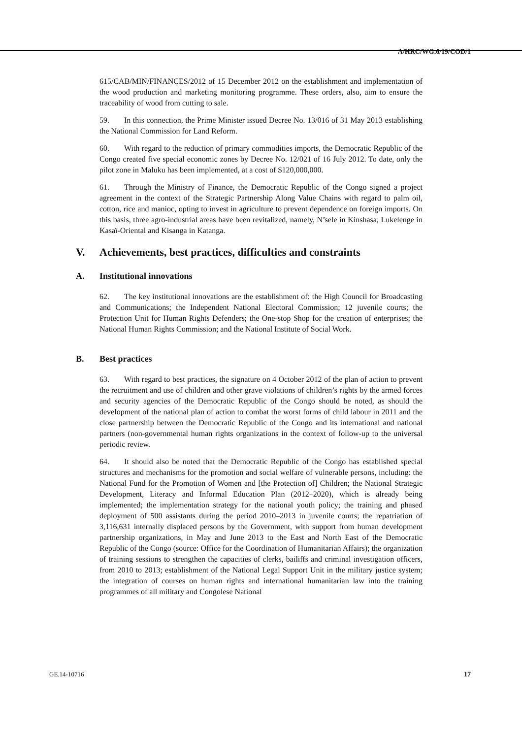A/HRC/WG.6/19/COD/1
615/CAB/MIN/FINANCES/2012 of 15 December 2012 on the establishment and implementation of the wood production and marketing monitoring programme. These orders, also, aim to ensure the traceability of wood from cutting to sale.
59. In this connection, the Prime Minister issued Decree No. 13/016 of 31 May 2013 establishing the National Commission for Land Reform.
60. With regard to the reduction of primary commodities imports, the Democratic Republic of the Congo created five special economic zones by Decree No. 12/021 of 16 July 2012. To date, only the pilot zone in Maluku has been implemented, at a cost of $120,000,000.
61. Through the Ministry of Finance, the Democratic Republic of the Congo signed a project agreement in the context of the Strategic Partnership Along Value Chains with regard to palm oil, cotton, rice and manioc, opting to invest in agriculture to prevent dependence on foreign imports. On this basis, three agro-industrial areas have been revitalized, namely, N’sele in Kinshasa, Lukelenge in Kasaï-Oriental and Kisanga in Katanga.
V. Achievements, best practices, difficulties and constraints
A. Institutional innovations
62. The key institutional innovations are the establishment of: the High Council for Broadcasting and Communications; the Independent National Electoral Commission; 12 juvenile courts; the Protection Unit for Human Rights Defenders; the One-stop Shop for the creation of enterprises; the National Human Rights Commission; and the National Institute of Social Work.
B. Best practices
63. With regard to best practices, the signature on 4 October 2012 of the plan of action to prevent the recruitment and use of children and other grave violations of children’s rights by the armed forces and security agencies of the Democratic Republic of the Congo should be noted, as should the development of the national plan of action to combat the worst forms of child labour in 2011 and the close partnership between the Democratic Republic of the Congo and its international and national partners (non-governmental human rights organizations in the context of follow-up to the universal periodic review.
64. It should also be noted that the Democratic Republic of the Congo has established special structures and mechanisms for the promotion and social welfare of vulnerable persons, including: the National Fund for the Promotion of Women and [the Protection of] Children; the National Strategic Development, Literacy and Informal Education Plan (2012–2020), which is already being implemented; the implementation strategy for the national youth policy; the training and phased deployment of 500 assistants during the period 2010–2013 in juvenile courts; the repatriation of 3,116,631 internally displaced persons by the Government, with support from human development partnership organizations, in May and June 2013 to the East and North East of the Democratic Republic of the Congo (source: Office for the Coordination of Humanitarian Affairs); the organization of training sessions to strengthen the capacities of clerks, bailiffs and criminal investigation officers, from 2010 to 2013; establishment of the National Legal Support Unit in the military justice system; the integration of courses on human rights and international humanitarian law into the training programmes of all military and Congolese National
GE.14-10716 17